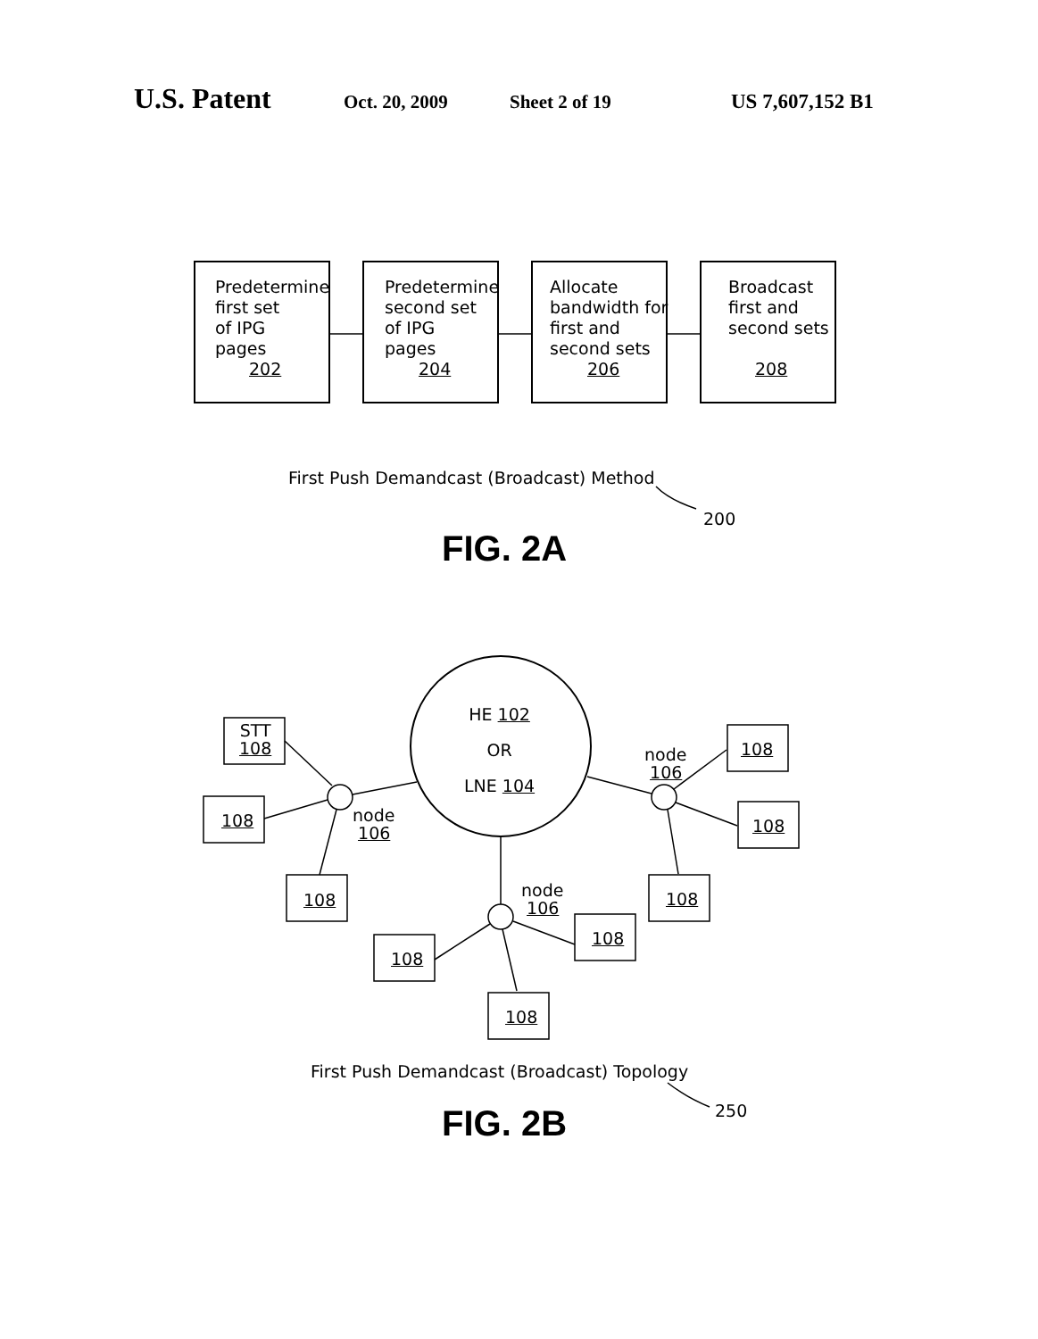U.S. Patent Oct. 20, 2009 Sheet 2 of 19 US 7,607,152 B1
Predetermine
first set
of IPG
pages
202
Predetermine
second set
of IPG
pages
204
Allocate
bandwidth for
first and
second sets
206
Broadcast
first and
second sets
208
First Push Demandcast (Broadcast) Method
200
FIG. 2A
HE 102
OR
LNE 104
STT
108
108
108
node
106
node
106
108
108
108
node
106
108
108
108
First Push Demandcast (Broadcast) Topology
250
FIG. 2B